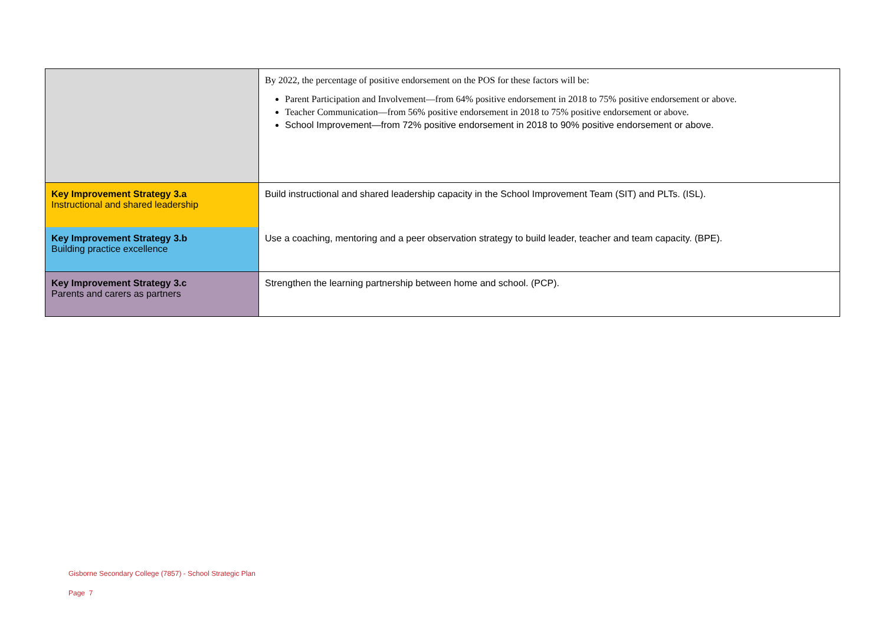| | By 2022, the percentage of positive endorsement on the POS for these factors will be: Parent Participation and Involvement—from 64% positive endorsement in 2018 to 75% positive endorsement or above. Teacher Communication—from 56% positive endorsement in 2018 to 75% positive endorsement or above. School Improvement—from 72% positive endorsement in 2018 to 90% positive endorsement or above. |
| Key Improvement Strategy 3.a Instructional and shared leadership | Build instructional and shared leadership capacity in the School Improvement Team (SIT) and PLTs. (ISL). |
| Key Improvement Strategy 3.b Building practice excellence | Use a coaching, mentoring and a peer observation strategy to build leader, teacher and team capacity. (BPE). |
| Key Improvement Strategy 3.c Parents and carers as partners | Strengthen the learning partnership between home and school. (PCP). |
Gisborne Secondary College (7857) - School Strategic Plan
Page 7